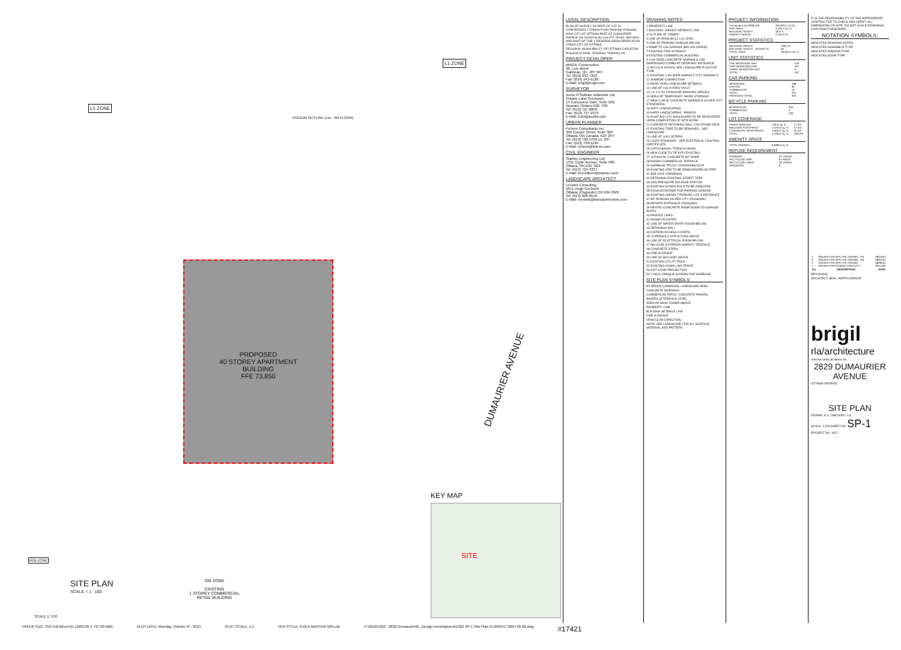L1 ZONE
L1 ZONE
PODIUM OUTLINE (1st - 4th FLOOR)
PROPOSED
40 STOREY APARTMENT
BUILDING
FFE 73.850
DUMAURIER AVENUE
KEY MAP
SITE
SITE PLAN
SCALE = 1 : 150
SCALE 1: 150
GM ZONE
EXISTING
1 STOREY COMMERCIAL
RETAIL BUILDING
R5B ZONE
LEGAL DESCRIPTION
PLAN OF SURVEY OF PART OF LOT 20 CONCESSION 2 (Ottawa Front) Township of Nepean
NOW CITY OF OTTAWA PART OF DUMAURIER AVENUE (As Closed by By-Law 372-78 Inst. NS41961) AND PART OF THE 1' RESERVE REGISTERED PLAN 479600 CITY OF OTTAWA
REGIONAL MUNICIPALITY OF OTTAWA-CARLETON
Prepared by Annis, O'Sullivan, Vollebekk Ltd.
PROJECT DEVELOPER
BRIGIL Construction
98, Lois street
Gatineau, Qc, J8Y 3R7
Tel: (819) 243-7392
Fax: (819) 243-5126
E-Mail: brigil@brigil.com
SURVEYOR
Annis O'Sullivan Vollebekk Ltd.
Ontario Land Surveyors
14 Concourse Gate, Suite 500,
Nepean, Ontario K2E 7S6
Tel: (613) 727-0850
Fax: (613) 727-1079
E-Mail: EdH@aovltd.com
URBAN PLANNER
FoTenn Consultants Inc.
396 Cooper Street, Suite 300
Ottawa, ON Canada, K2P 2H7
Tel.:(613) 730-5709 ex. 287
Fax: (613) 730-1136
E-Mail: church@fotenn.com
CIVIL ENGINEER
Stantec Engineering Ltd.
1331 Clyde Avenue, Suite 400,
Ottawa, ON K2C 3G4
Tel: (613) 724-4337
E-Mail: kris.kilborn@stantec.com
LANDSCAPE ARCHITECT
Levstek Consulting
5871 Hugh Crescent
Ottawa, (Osgoode) ON K0A 2W0
Tel: (613) 826-0518
E-Mail: rlevstek@larocquelevstek.com
DRAWING NOTES:
1 PROPERTY LINE
2 BUILDING / HEIGHT SETBACK LINE
3 OUTLINE OF TOWER
4 LINE OF PODIUM (L2-L4) LEVEL
5 LINE OF PARKING GARAGE BELOW
6 RAMP TO U/G GARAGE (BELOW GRADE)
7 EXISTING FIRE HYDRANT
8 EXISTING COMMERCIAL BUILDING
9 2.0m WIDE CONCRETE SIDEWALK C/W DEPRESSED CURBS AT DRIVEWAY ENTRANCE
10 BICYCLE RACKS, SEE LANDSCAPE PLAN FOR TYPE
11 EXISTING 1.5m WIDE ASPHALT CITY SIDEWALK
12 SIAMESE CONNECTION
13 REAR YARD LANDSCAPE SETBACK
14 LINE OF U/G HYDRO VAULT
15 2.6 X 5.2m STANDARD PARKING SPACES
16 AREA OF TEMPORARY SNOW STORAGE
17 NEW 2.0M W. CONCRETE SIDEWALK AS PER CITY STANDARDS
18 SOFT LANDSCAPING
19 HARD LANDSCAPING - PAVERS
20 EXISTING CITY BOULEVARD TO BE REINSTATED UPON COMPLETION OF SITE WORK
21 CONCRETE RETAINING WALL C/W STONE FACE
22 EXISTING TREE TO BE REMOVED - SEE LANDSCAPE
23 LINE OF U/G CISTERN
24 LIGHT STANDARD - SEE ELECTRICAL LIGHTING CERTIFICATE
25 CATCH BASIN / TRENCH DRAIN
26 NEW CURB TO TIE INTO EXISTING
27 1670mm W. CONCRETE B/F RAMP
28 RAISED COMMERCIAL TERRACE
29 GARBAGE TRUCK LOADING/BACKUP
30 EXISTING STM TO BE REMOVED/RELOCATED
31 SEE CIVIL DRAWINGS
32 RETAINING EXISTING STREET TREE
33 GAS PRESSURE RELEASE STATION
34 EXISTING HYDRO POLE TO BE REMOVED
35 EXHAUST/INTAKE FOR PARKING GARAGE
36 EXISTING ASPHALT PARKING LOT & ENTRANCE
37 B/F PARKING AS PER CITY STANDARD
38 PRIVATE ENTRANCE CROSSING
39 HEATED CONCRETE RAMP DOWN TO GARAGE ENTRY
40 PAINTED LINES
41 RAISED PLANTER
42 LINE OF WATER ENTRY ROOM BELOW
43 RETAINING WALL
44 CISTERN ACCESS COVERS
45 L5 PERGOLA STRUCTURE ABOVE
46 LINE OF ELECTRICAL ROOM BELOW
47 5th LEVEL EXTERIOR AMENITY TERRACE
48 CONCRETE STEPS
49 FIRE HYDRANT
50 LINE OF BALCONY ABOVE
51 EXISTING UTILITY POLE
52 EXISTING CHAIN LINK FENCE
53 EXIT STAIR PROJECTION
54 2.0M H. OPAQUE SCREEN FOR GARBAGE
SITE PLAN SYMBOLS:
EXTERIOR COMMUNAL LANDSCAPE AREA
CONCRETE SIDEWALK
COMMERCIAL PATIO / CONCRETE PAVERS
PAVERS @ TERRACE LEVEL
AREA OF MAIN TOWER ABOVE
PROPERTY LINE
BUILDING SETBACK LINE
FIRE HYDRANT
VEHICULAR DIRECTION
NOTE: SEE LANDSCAPE FOR ALL SURFACE MATERIAL AND PATTERN
PROJECT INFORMATION
| Zoning By-Law 2008-250 | GM [62] F (0.25) |
| SITE AREA | 4,195.2 sq. m. |
| BUILDING HEIGHT | 18.0 m |
| AMENITY SPACE | 2,532.0 m² |
PROJECT STATISTICS
| BUILDING HEIGHT | 128.0 m |
| BUILDING HEIGHT - STOREY'S | 40 |
| TOTAL AREA | 30,933.3 sq. m. |
UNIT STATISTICS
| ONE BEDROOM UNIT | 240 |
| TWO BEDROOM UNIT | 161 |
| THREE BEDROOM UNIT | 6 |
| TOTAL | 407 |
CAR PARKING
| RESIDENCE | 198 |
| VISITOR | 30 |
| COMMERCIAL | 15 |
| TOTAL | 243 |
| PROVIDED TOTAL | 204 |
BICYCLE PARKING
| RESIDENTIAL | 204 |
| COMMERCIAL | 2 |
| TOTAL | 206 |
LOT COVERAGE
| PAVED SURFACE | 720.0 sq. m. | 17.2% |
| BUILDING FOOTPRINT | 1,570.0 sq. m. | 37.4% |
| LANDSCAPE OPEN SPACE | 1,905.0 sq. m. | 45.4% |
| TOTAL | 4,195.0 sq. m. | 100.0% |
AMENITY SPACE
| TOTAL OVERALL | 8,588.0 sq. m. |
REFUSE REQUIREMENT
| GARBAGE | 22 YARDS |
| RECYCLING GMP | 8 YARDS |
| RECYCLING FIBER | 16 YARDS |
| ORGANICS | 9 |
IT IS THE RESPONSIBILITY OF THE APPROPRIATE CONTRACTOR TO CHECK AND VERIFY ALL DIMENSIONS ON SITE. DO NOT SCALE DRAWINGS. COPYRIGHT RESERVED.
NOTATION SYMBOLS:
INDICATES DRAWING NOTES
INDICATES ASSEMBLIE TYPE
INDICATES WINDOW TYPE
INDICATES DOOR TYPE
| 4 | ISSUED FOR SPA / RE-ZONING - R4 | 08/10/24 |
| 3 | ISSUED FOR SPA / RE-ZONING - R3 | 08/07/24 |
| 2 | ISSUED FOR SPA / RE-ZONING | 08/06/21 |
| 1 | ISSUED FOR DESIGN CONCEPT | 06/11/20 |
| No. | DESCRIPTION | DATE |
REVISIONS:
ARCHITECT SEAL: NORTH ARROW:
brigil
rla/architecture
roderick lahey architect inc.
2829 DUMAURIER AVENUE
OTTAWA ONTARIO
SITE PLAN
DRAWN: R.V. CHECKED: J.G.
SCALE: 1:150 SHEET No. SP-1
PROJECT No. 1922
PAPER SIZE: ISO Full Bleed B1 (1000.00 X 707.00 MM) PLOT DATE: Monday, October 07, 2024 PLOT SCALE: 1:1 PEN STYLE: 0-RLA MASTER-50%.ctb F:\2019\1922 - 2829 Dumaurier\01_Design Development\1922 SP-1 Site Plan CURRENT 2024 09 06.dwg #17421